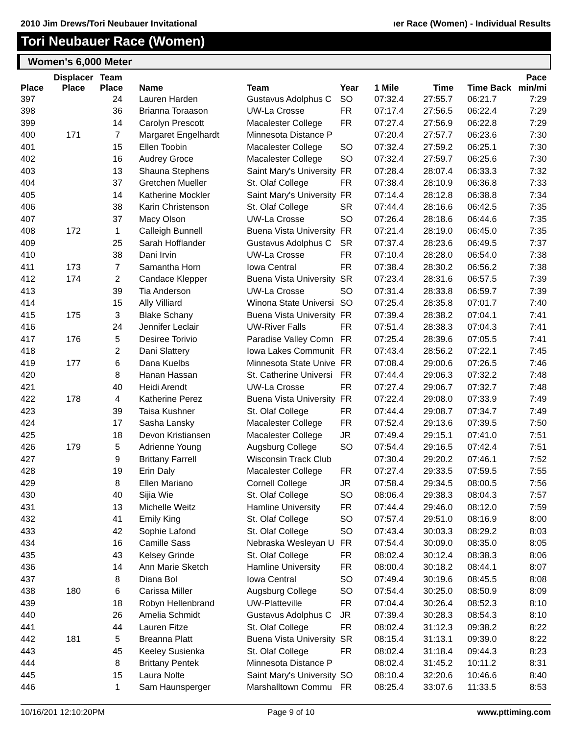2010 Jim Drews/Tori Neubauer Invitational ıer Race (Women) - Individual Results
Tori Neubauer Race (Women)
Women's 6,000 Meter
| Place | Displacer Place | Team Place | Name | Team | Year | 1 Mile | Time | Time Back | Pace min/mi |
| --- | --- | --- | --- | --- | --- | --- | --- | --- | --- |
| 397 | | 24 | Lauren Harden | Gustavus Adolphus C | SO | 07:32.4 | 27:55.7 | 06:21.7 | 7:29 |
| 398 | | 36 | Brianna Toraason | UW-La Crosse | FR | 07:17.4 | 27:56.5 | 06:22.4 | 7:29 |
| 399 | | 14 | Carolyn Prescott | Macalester College | FR | 07:27.4 | 27:56.9 | 06:22.8 | 7:29 |
| 400 | 171 | 7 | Margaret Engelhardt | Minnesota Distance P | | 07:20.4 | 27:57.7 | 06:23.6 | 7:30 |
| 401 | | 15 | Ellen Toobin | Macalester College | SO | 07:32.4 | 27:59.2 | 06:25.1 | 7:30 |
| 402 | | 16 | Audrey Groce | Macalester College | SO | 07:32.4 | 27:59.7 | 06:25.6 | 7:30 |
| 403 | | 13 | Shauna Stephens | Saint Mary's University | FR | 07:28.4 | 28:07.4 | 06:33.3 | 7:32 |
| 404 | | 37 | Gretchen Mueller | St. Olaf College | FR | 07:38.4 | 28:10.9 | 06:36.8 | 7:33 |
| 405 | | 14 | Katherine Mockler | Saint Mary's University | FR | 07:14.4 | 28:12.8 | 06:38.8 | 7:34 |
| 406 | | 38 | Karin Christenson | St. Olaf College | SR | 07:44.4 | 28:16.6 | 06:42.5 | 7:35 |
| 407 | | 37 | Macy Olson | UW-La Crosse | SO | 07:26.4 | 28:18.6 | 06:44.6 | 7:35 |
| 408 | 172 | 1 | Calleigh Bunnell | Buena Vista University | FR | 07:21.4 | 28:19.0 | 06:45.0 | 7:35 |
| 409 | | 25 | Sarah Hofflander | Gustavus Adolphus C | SR | 07:37.4 | 28:23.6 | 06:49.5 | 7:37 |
| 410 | | 38 | Dani Irvin | UW-La Crosse | FR | 07:10.4 | 28:28.0 | 06:54.0 | 7:38 |
| 411 | 173 | 7 | Samantha Horn | Iowa Central | FR | 07:38.4 | 28:30.2 | 06:56.2 | 7:38 |
| 412 | 174 | 2 | Candace Klepper | Buena Vista University | SR | 07:23.4 | 28:31.6 | 06:57.5 | 7:39 |
| 413 | | 39 | Tia Anderson | UW-La Crosse | SO | 07:31.4 | 28:33.8 | 06:59.7 | 7:39 |
| 414 | | 15 | Ally Villiard | Winona State Universi | SO | 07:25.4 | 28:35.8 | 07:01.7 | 7:40 |
| 415 | 175 | 3 | Blake Schany | Buena Vista University | FR | 07:39.4 | 28:38.2 | 07:04.1 | 7:41 |
| 416 | | 24 | Jennifer Leclair | UW-River Falls | FR | 07:51.4 | 28:38.3 | 07:04.3 | 7:41 |
| 417 | 176 | 5 | Desiree Torivio | Paradise Valley Comn | FR | 07:25.4 | 28:39.6 | 07:05.5 | 7:41 |
| 418 | | 2 | Dani Slattery | Iowa Lakes Communit | FR | 07:43.4 | 28:56.2 | 07:22.1 | 7:45 |
| 419 | 177 | 6 | Dana Kuelbs | Minnesota State Unive | FR | 07:08.4 | 29:00.6 | 07:26.5 | 7:46 |
| 420 | | 8 | Hanan Hassan | St. Catherine Universi | FR | 07:44.4 | 29:06.3 | 07:32.2 | 7:48 |
| 421 | | 40 | Heidi Arendt | UW-La Crosse | FR | 07:27.4 | 29:06.7 | 07:32.7 | 7:48 |
| 422 | 178 | 4 | Katherine Perez | Buena Vista University | FR | 07:22.4 | 29:08.0 | 07:33.9 | 7:49 |
| 423 | | 39 | Taisa Kushner | St. Olaf College | FR | 07:44.4 | 29:08.7 | 07:34.7 | 7:49 |
| 424 | | 17 | Sasha Lansky | Macalester College | FR | 07:52.4 | 29:13.6 | 07:39.5 | 7:50 |
| 425 | | 18 | Devon Kristiansen | Macalester College | JR | 07:49.4 | 29:15.1 | 07:41.0 | 7:51 |
| 426 | 179 | 5 | Adrienne Young | Augsburg College | SO | 07:54.4 | 29:16.5 | 07:42.4 | 7:51 |
| 427 | | 9 | Brittany Farrell | Wisconsin Track Club | | 07:30.4 | 29:20.2 | 07:46.1 | 7:52 |
| 428 | | 19 | Erin Daly | Macalester College | FR | 07:27.4 | 29:33.5 | 07:59.5 | 7:55 |
| 429 | | 8 | Ellen Mariano | Cornell College | JR | 07:58.4 | 29:34.5 | 08:00.5 | 7:56 |
| 430 | | 40 | Sijia Wie | St. Olaf College | SO | 08:06.4 | 29:38.3 | 08:04.3 | 7:57 |
| 431 | | 13 | Michelle Weitz | Hamline University | FR | 07:44.4 | 29:46.0 | 08:12.0 | 7:59 |
| 432 | | 41 | Emily King | St. Olaf College | SO | 07:57.4 | 29:51.0 | 08:16.9 | 8:00 |
| 433 | | 42 | Sophie Lafond | St. Olaf College | SO | 07:43.4 | 30:03.3 | 08:29.2 | 8:03 |
| 434 | | 16 | Camille Sass | Nebraska Wesleyan U | FR | 07:54.4 | 30:09.0 | 08:35.0 | 8:05 |
| 435 | | 43 | Kelsey Grinde | St. Olaf College | FR | 08:02.4 | 30:12.4 | 08:38.3 | 8:06 |
| 436 | | 14 | Ann Marie Sketch | Hamline University | FR | 08:00.4 | 30:18.2 | 08:44.1 | 8:07 |
| 437 | | 8 | Diana Bol | Iowa Central | SO | 07:49.4 | 30:19.6 | 08:45.5 | 8:08 |
| 438 | 180 | 6 | Carissa Miller | Augsburg College | SO | 07:54.4 | 30:25.0 | 08:50.9 | 8:09 |
| 439 | | 18 | Robyn Hellenbrand | UW-Platteville | FR | 07:04.4 | 30:26.4 | 08:52.3 | 8:10 |
| 440 | | 26 | Amelia Schmidt | Gustavus Adolphus C | JR | 07:39.4 | 30:28.3 | 08:54.3 | 8:10 |
| 441 | | 44 | Lauren Fitze | St. Olaf College | FR | 08:02.4 | 31:12.3 | 09:38.2 | 8:22 |
| 442 | 181 | 5 | Breanna Platt | Buena Vista University | SR | 08:15.4 | 31:13.1 | 09:39.0 | 8:22 |
| 443 | | 45 | Keeley Susienka | St. Olaf College | FR | 08:02.4 | 31:18.4 | 09:44.3 | 8:23 |
| 444 | | 8 | Brittany Pentek | Minnesota Distance P | | 08:02.4 | 31:45.2 | 10:11.2 | 8:31 |
| 445 | | 15 | Laura Nolte | Saint Mary's University | SO | 08:10.4 | 32:20.6 | 10:46.6 | 8:40 |
| 446 | | 1 | Sam Haunsperger | Marshalltown Commu | FR | 08:25.4 | 33:07.6 | 11:33.5 | 8:53 |
10/16/201 12:10:20PM Page 9 of 10 www.pttiming.com